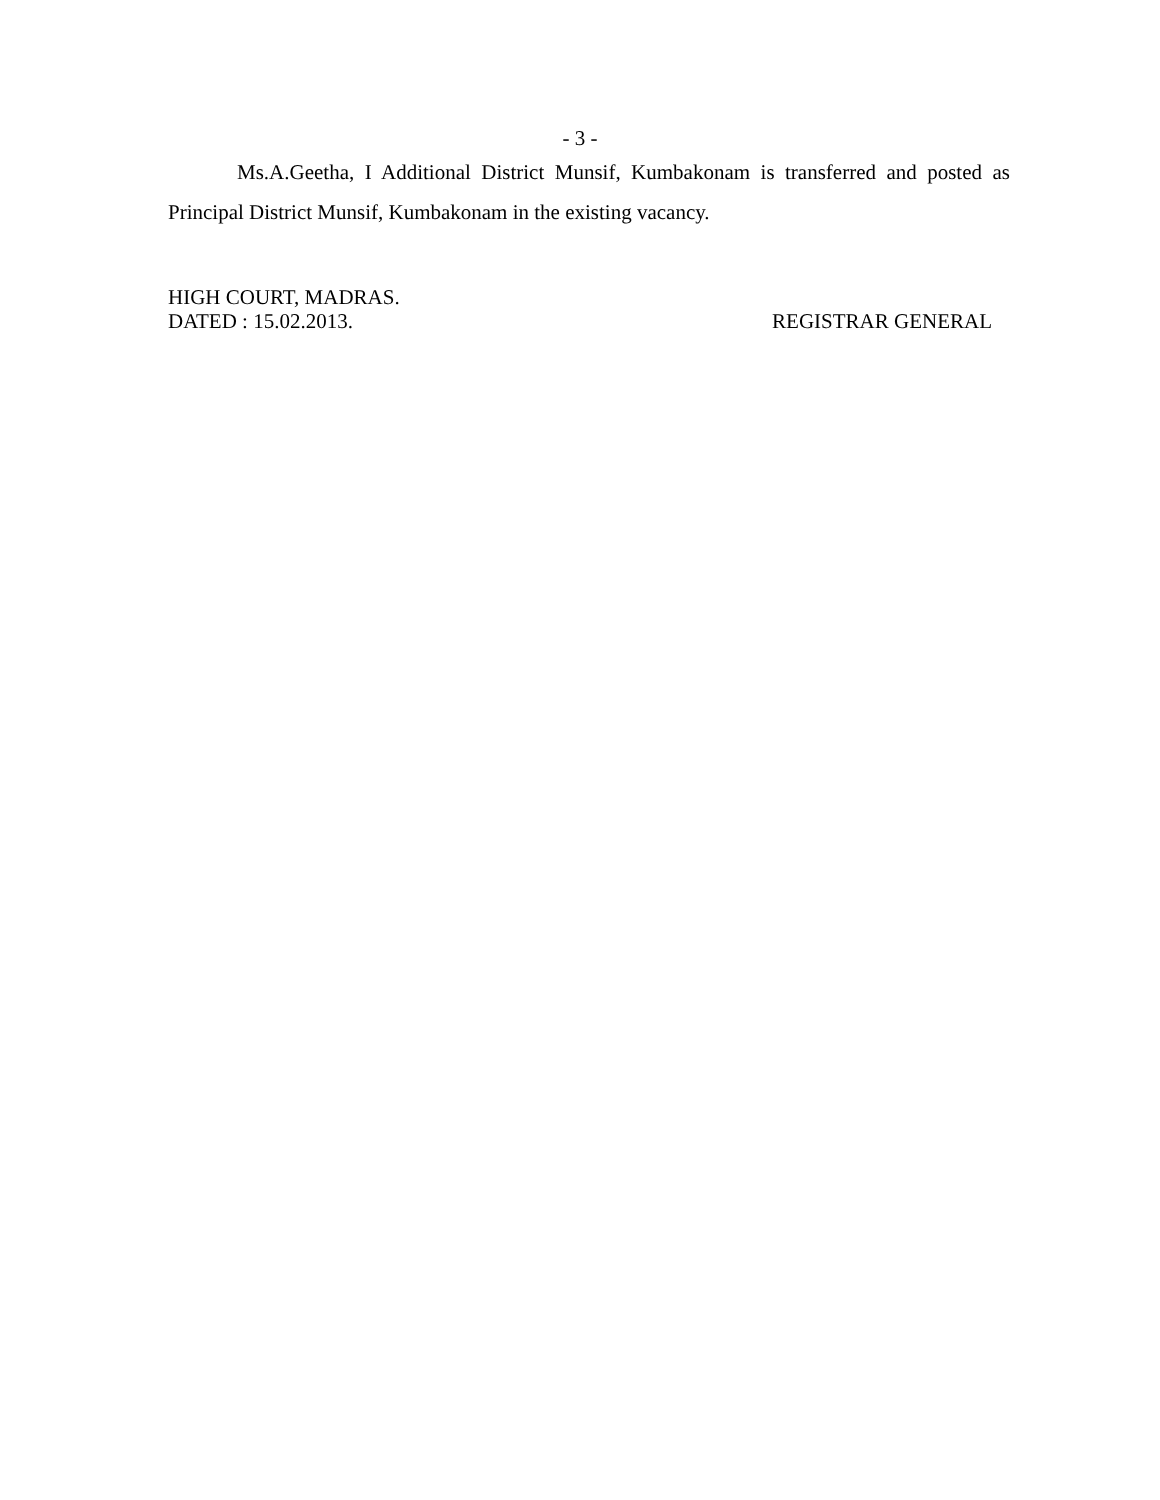- 3 -
Ms.A.Geetha, I Additional District Munsif, Kumbakonam is transferred and posted as Principal District Munsif, Kumbakonam in the existing vacancy.
HIGH COURT, MADRAS.
DATED : 15.02.2013. REGISTRAR GENERAL